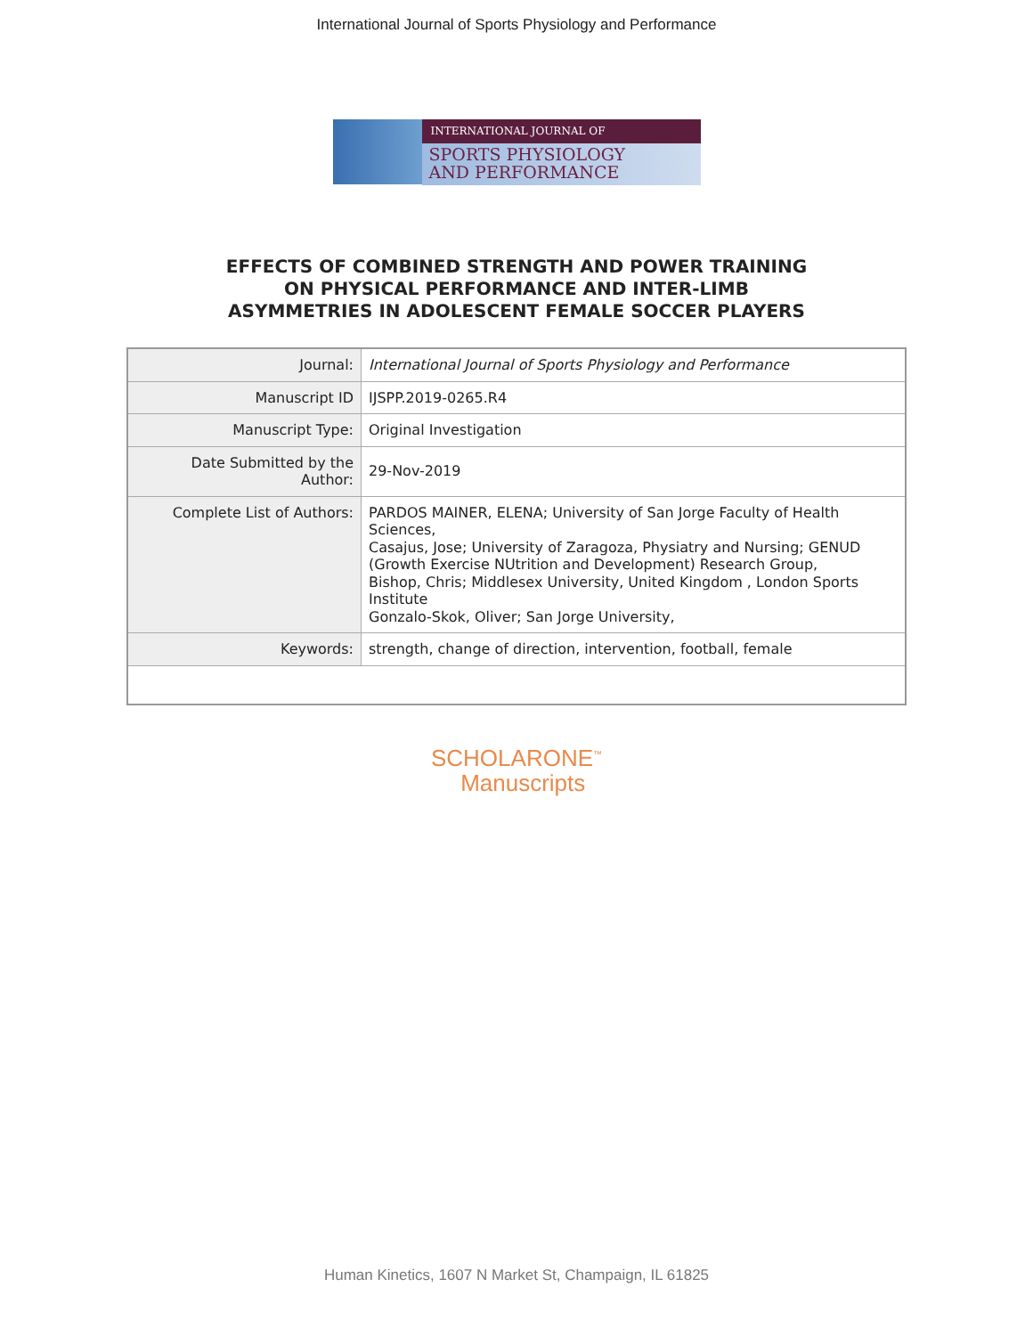International Journal of Sports Physiology and Performance
INTERNATIONAL JOURNAL OF
SPORTS PHYSIOLOGY
AND PERFORMANCE
EFFECTS OF COMBINED STRENGTH AND POWER TRAINING
ON PHYSICAL PERFORMANCE AND INTER-LIMB
ASYMMETRIES IN ADOLESCENT FEMALE SOCCER PLAYERS
| Journal: | International Journal of Sports Physiology and Performance |
| Manuscript ID | IJSPP.2019-0265.R4 |
| Manuscript Type: | Original Investigation |
| Date Submitted by the Author: | 29-Nov-2019 |
| Complete List of Authors: | PARDOS MAINER, ELENA; University of San Jorge Faculty of Health Sciences, Casajus, Jose; University of Zaragoza, Physiatry and Nursing; GENUD (Growth Exercise NUtrition and Development) Research Group, Bishop, Chris; Middlesex University, United Kingdom , London Sports Institute Gonzalo-Skok, Oliver; San Jorge University, |
| Keywords: | strength, change of direction, intervention, football, female |
SCHOLARONE<sup>™</sup>
Manuscripts
Human Kinetics, 1607 N Market St, Champaign, IL 61825